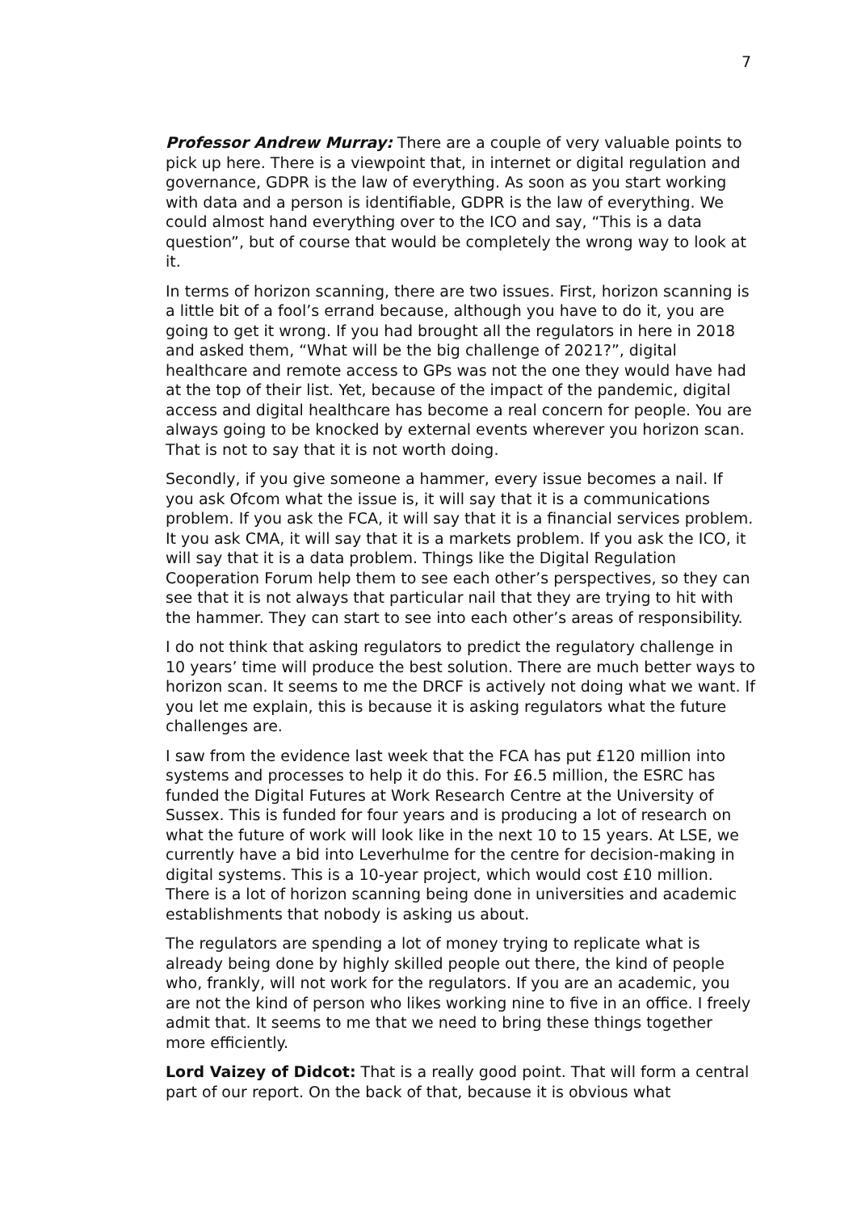7
Professor Andrew Murray: There are a couple of very valuable points to pick up here. There is a viewpoint that, in internet or digital regulation and governance, GDPR is the law of everything. As soon as you start working with data and a person is identifiable, GDPR is the law of everything. We could almost hand everything over to the ICO and say, “This is a data question”, but of course that would be completely the wrong way to look at it.
In terms of horizon scanning, there are two issues. First, horizon scanning is a little bit of a fool’s errand because, although you have to do it, you are going to get it wrong. If you had brought all the regulators in here in 2018 and asked them, “What will be the big challenge of 2021?”, digital healthcare and remote access to GPs was not the one they would have had at the top of their list. Yet, because of the impact of the pandemic, digital access and digital healthcare has become a real concern for people. You are always going to be knocked by external events wherever you horizon scan. That is not to say that it is not worth doing.
Secondly, if you give someone a hammer, every issue becomes a nail. If you ask Ofcom what the issue is, it will say that it is a communications problem. If you ask the FCA, it will say that it is a financial services problem. It you ask CMA, it will say that it is a markets problem. If you ask the ICO, it will say that it is a data problem. Things like the Digital Regulation Cooperation Forum help them to see each other’s perspectives, so they can see that it is not always that particular nail that they are trying to hit with the hammer. They can start to see into each other’s areas of responsibility.
I do not think that asking regulators to predict the regulatory challenge in 10 years’ time will produce the best solution. There are much better ways to horizon scan. It seems to me the DRCF is actively not doing what we want. If you let me explain, this is because it is asking regulators what the future challenges are.
I saw from the evidence last week that the FCA has put £120 million into systems and processes to help it do this. For £6.5 million, the ESRC has funded the Digital Futures at Work Research Centre at the University of Sussex. This is funded for four years and is producing a lot of research on what the future of work will look like in the next 10 to 15 years. At LSE, we currently have a bid into Leverhulme for the centre for decision-making in digital systems. This is a 10-year project, which would cost £10 million. There is a lot of horizon scanning being done in universities and academic establishments that nobody is asking us about.
The regulators are spending a lot of money trying to replicate what is already being done by highly skilled people out there, the kind of people who, frankly, will not work for the regulators. If you are an academic, you are not the kind of person who likes working nine to five in an office. I freely admit that. It seems to me that we need to bring these things together more efficiently.
Lord Vaizey of Didcot: That is a really good point. That will form a central part of our report. On the back of that, because it is obvious what